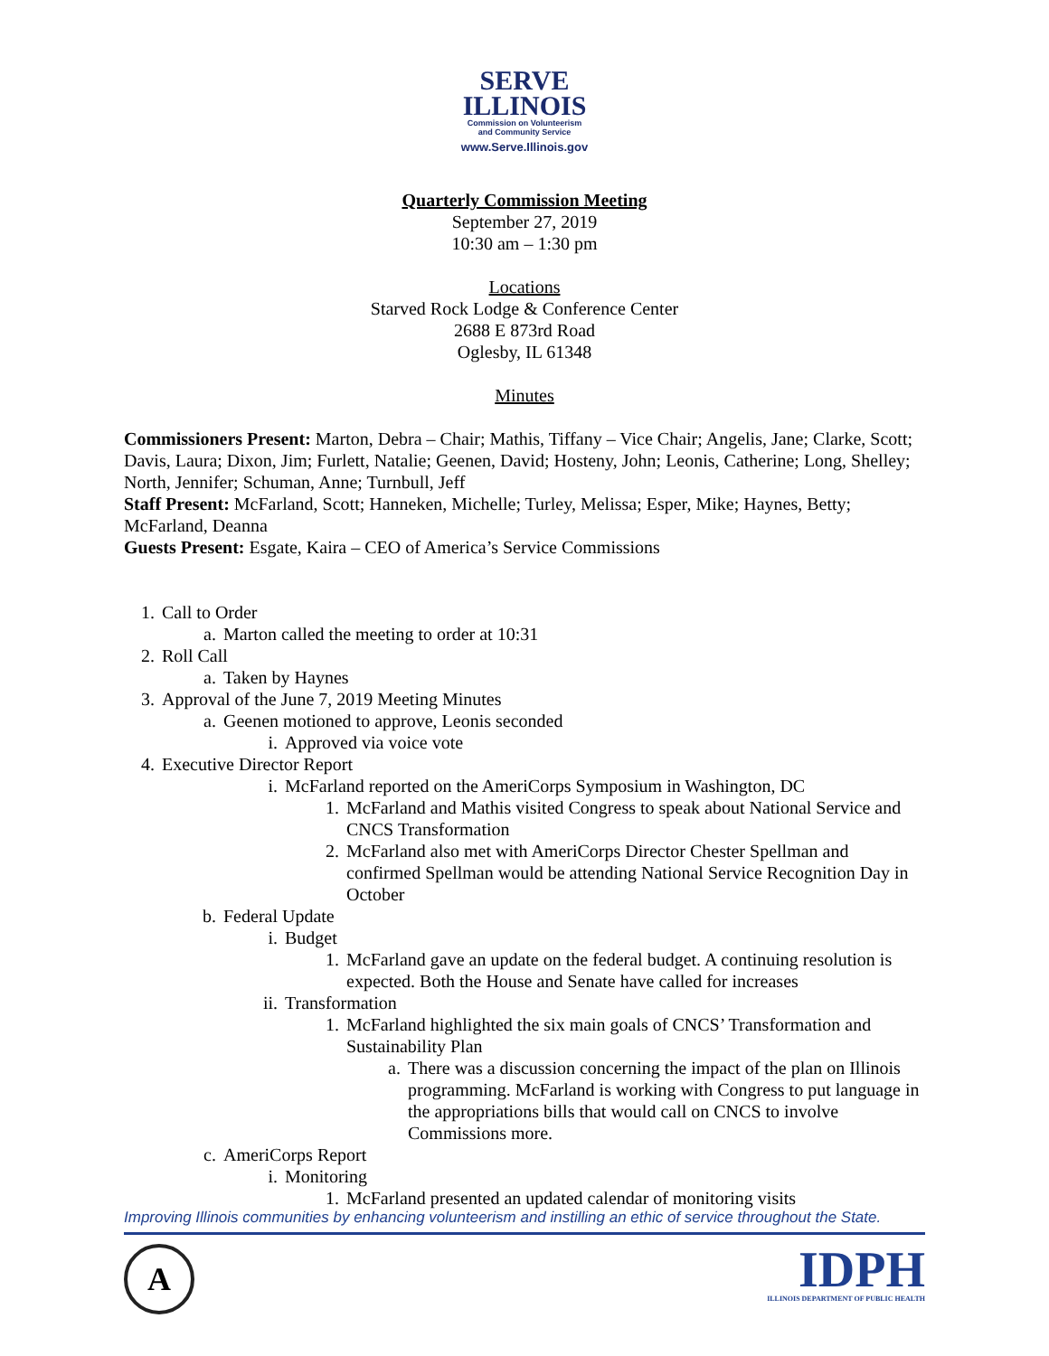SERVE
ILLINOIS
Commission on Volunteerism
and Community Service
www.Serve.Illinois.gov
Quarterly Commission Meeting
September 27, 2019
10:30 am – 1:30 pm
Locations
Starved Rock Lodge & Conference Center
2688 E 873rd Road
Oglesby, IL 61348
Minutes
Commissioners Present: Marton, Debra – Chair; Mathis, Tiffany – Vice Chair; Angelis, Jane; Clarke, Scott; Davis, Laura; Dixon, Jim; Furlett, Natalie; Geenen, David; Hosteny, John; Leonis, Catherine; Long, Shelley; North, Jennifer; Schuman, Anne; Turnbull, Jeff
Staff Present: McFarland, Scott; Hanneken, Michelle; Turley, Melissa; Esper, Mike; Haynes, Betty; McFarland, Deanna
Guests Present: Esgate, Kaira – CEO of America’s Service Commissions
1. Call to Order
a. Marton called the meeting to order at 10:31
2. Roll Call
a. Taken by Haynes
3. Approval of the June 7, 2019 Meeting Minutes
a. Geenen motioned to approve, Leonis seconded
i. Approved via voice vote
4. Executive Director Report
i. McFarland reported on the AmeriCorps Symposium in Washington, DC
1. McFarland and Mathis visited Congress to speak about National Service and CNCS Transformation
2. McFarland also met with AmeriCorps Director Chester Spellman and confirmed Spellman would be attending National Service Recognition Day in October
b. Federal Update
i. Budget
1. McFarland gave an update on the federal budget. A continuing resolution is expected. Both the House and Senate have called for increases
ii. Transformation
1. McFarland highlighted the six main goals of CNCS’ Transformation and Sustainability Plan
a. There was a discussion concerning the impact of the plan on Illinois programming. McFarland is working with Congress to put language in the appropriations bills that would call on CNCS to involve Commissions more.
c. AmeriCorps Report
i. Monitoring
1. McFarland presented an updated calendar of monitoring visits
Improving Illinois communities by enhancing volunteerism and instilling an ethic of service throughout the State.
A
IDPH
ILLINOIS DEPARTMENT OF PUBLIC HEALTH